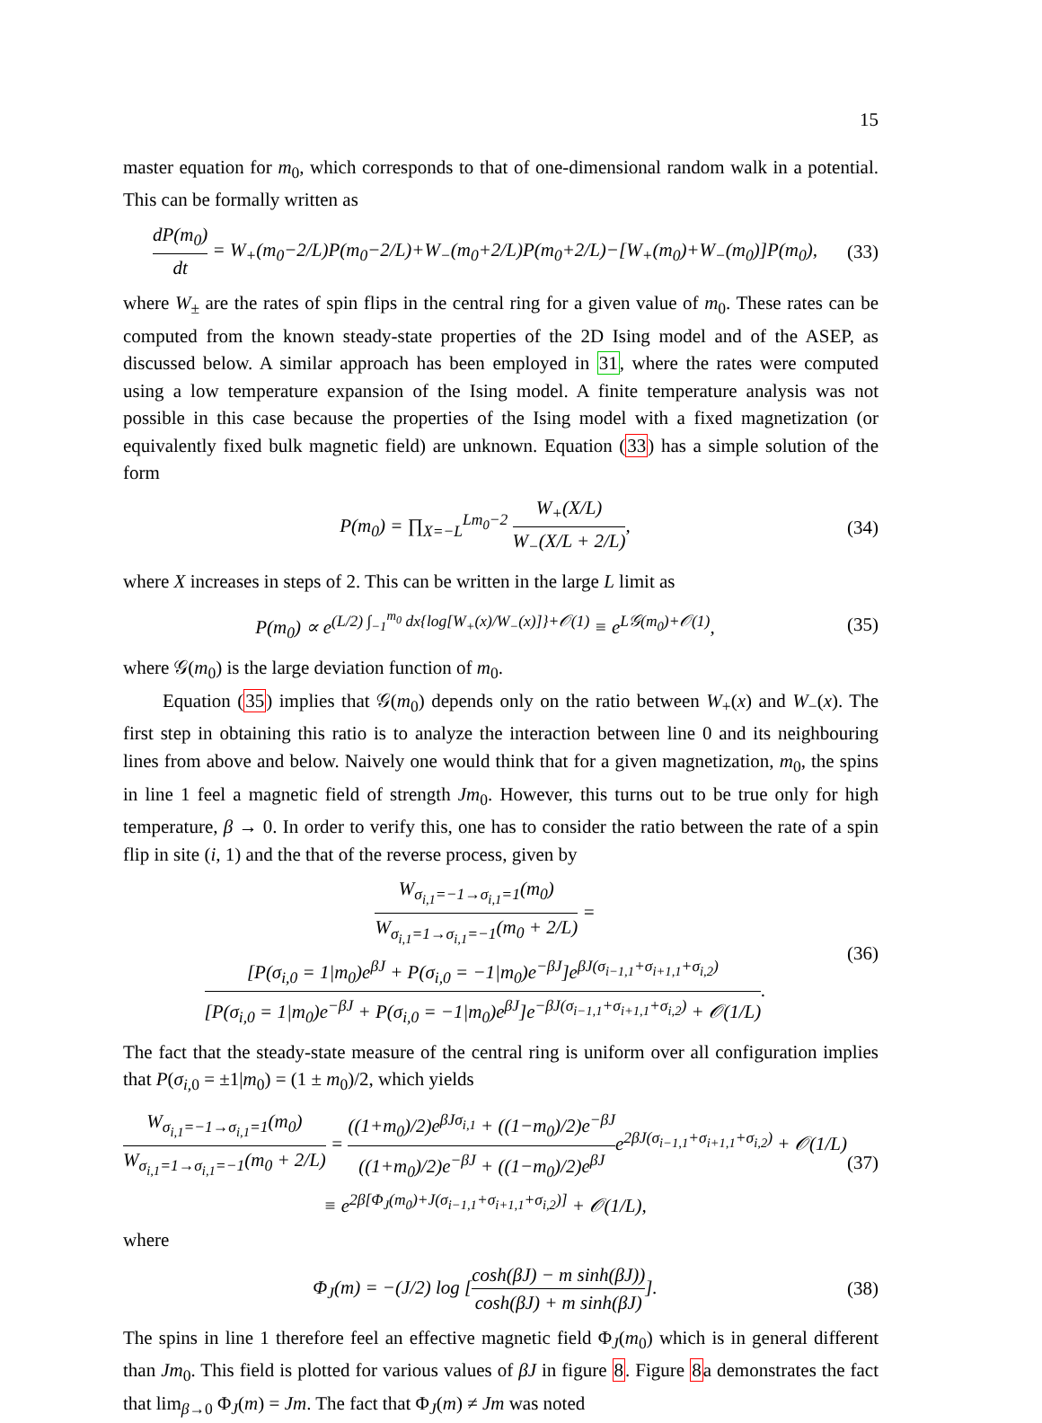15
master equation for m<sub>0</sub>, which corresponds to that of one-dimensional random walk in a potential. This can be formally written as
dP(m<sub>0</sub>) dt = W<sub>+</sub>(m<sub>0</sub>−2/L)P(m<sub>0</sub>−2/L)+W<sub>−</sub>(m<sub>0</sub>+2/L)P(m<sub>0</sub>+2/L)−[W<sub>+</sub>(m<sub>0</sub>)+W<sub>−</sub>(m<sub>0</sub>)]P(m<sub>0</sub>), (33)
where W<sub>±</sub> are the rates of spin flips in the central ring for a given value of m<sub>0</sub>. These rates can be computed from the known steady-state properties of the 2D Ising model and of the ASEP, as discussed below. A similar approach has been employed in 31, where the rates were computed using a low temperature expansion of the Ising model. A finite temperature analysis was not possible in this case because the properties of the Ising model with a fixed magnetization (or equivalently fixed bulk magnetic field) are unknown. Equation (33) has a simple solution of the form
P(m<sub>0</sub>) = ∏<sub>X=−L</sub><sup>Lm<sub>0</sub>−2</sup> W<sub>+</sub>(X/L) W<sub>−</sub>(X/L + 2/L), (34)
where X increases in steps of 2. This can be written in the large L limit as
P(m<sub>0</sub>) ∝ e<sup>(L/2) ∫<sub>−1</sub><sup>m<sub>0</sub></sup> dx{log[W<sub>+</sub>(x)/W<sub>−</sub>(x)]}+𝒪(1)</sup> ≡ e<sup>L𝒢(m<sub>0</sub>)+𝒪(1)</sup>, (35)
where 𝒢(m<sub>0</sub>) is the large deviation function of m<sub>0</sub>.
Equation (35) implies that 𝒢(m<sub>0</sub>) depends only on the ratio between W<sub>+</sub>(x) and W<sub>−</sub>(x). The first step in obtaining this ratio is to analyze the interaction between line 0 and its neighbouring lines from above and below. Naively one would think that for a given magnetization, m<sub>0</sub>, the spins in line 1 feel a magnetic field of strength Jm<sub>0</sub>. However, this turns out to be true only for high temperature, β → 0. In order to verify this, one has to consider the ratio between the rate of a spin flip in site (i, 1) and the that of the reverse process, given by
W<sub>σ<sub>i,1</sub>=−1→σ<sub>i,1</sub>=1</sub>(m<sub>0</sub>) W<sub>σ<sub>i,1</sub>=1→σ<sub>i,1</sub>=−1</sub>(m<sub>0</sub> + 2/L) = [P(σ<sub>i,0</sub> = 1|m<sub>0</sub>)e<sup>βJ</sup> + P(σ<sub>i,0</sub> = −1|m<sub>0</sub>)e<sup>−βJ</sup>]e<sup>βJ(σ<sub>i−1,1</sub>+σ<sub>i+1,1</sub>+σ<sub>i,2</sub>)</sup> [P(σ<sub>i,0</sub> = 1|m<sub>0</sub>)e<sup>−βJ</sup> + P(σ<sub>i,0</sub> = −1|m<sub>0</sub>)e<sup>βJ</sup>]e<sup>−βJ(σ<sub>i−1,1</sub>+σ<sub>i+1,1</sub>+σ<sub>i,2</sub>)</sup> + 𝒪(1/L). (36)
The fact that the steady-state measure of the central ring is uniform over all configuration implies that P(σ<sub>i,0</sub> = ±1|m<sub>0</sub>) = (1 ± m<sub>0</sub>)/2, which yields
W<sub>σ<sub>i,1</sub>=−1→σ<sub>i,1</sub>=1</sub>(m<sub>0</sub>) W<sub>σ<sub>i,1</sub>=1→σ<sub>i,1</sub>=−1</sub>(m<sub>0</sub> + 2/L) = ((1+m<sub>0</sub>)/2)e<sup>βJσ<sub>i,1</sub></sup> + ((1−m<sub>0</sub>)/2)e<sup>−βJ</sup> ((1+m<sub>0</sub>)/2)e<sup>−βJ</sup> + ((1−m<sub>0</sub>)/2)e<sup>βJ</sup>e<sup>2βJ(σ<sub>i−1,1</sub>+σ<sub>i+1,1</sub>+σ<sub>i,2</sub>)</sup> + 𝒪(1/L)
≡ e<sup>2β[Φ<sub>J</sub>(m<sub>0</sub>)+J(σ<sub>i−1,1</sub>+σ<sub>i+1,1</sub>+σ<sub>i,2</sub>)]</sup> + 𝒪(1/L), (37)
where
Φ<sub>J</sub>(m) = −(J/2) log [cosh(βJ) − m sinh(βJ)) cosh(βJ) + m sinh(βJ)]. (38)
The spins in line 1 therefore feel an effective magnetic field Φ<sub>J</sub>(m<sub>0</sub>) which is in general different than Jm<sub>0</sub>. This field is plotted for various values of βJ in figure 8. Figure 8a demonstrates the fact that lim<sub>β→0</sub> Φ<sub>J</sub>(m) = Jm. The fact that Φ<sub>J</sub>(m) ≠ Jm was noted